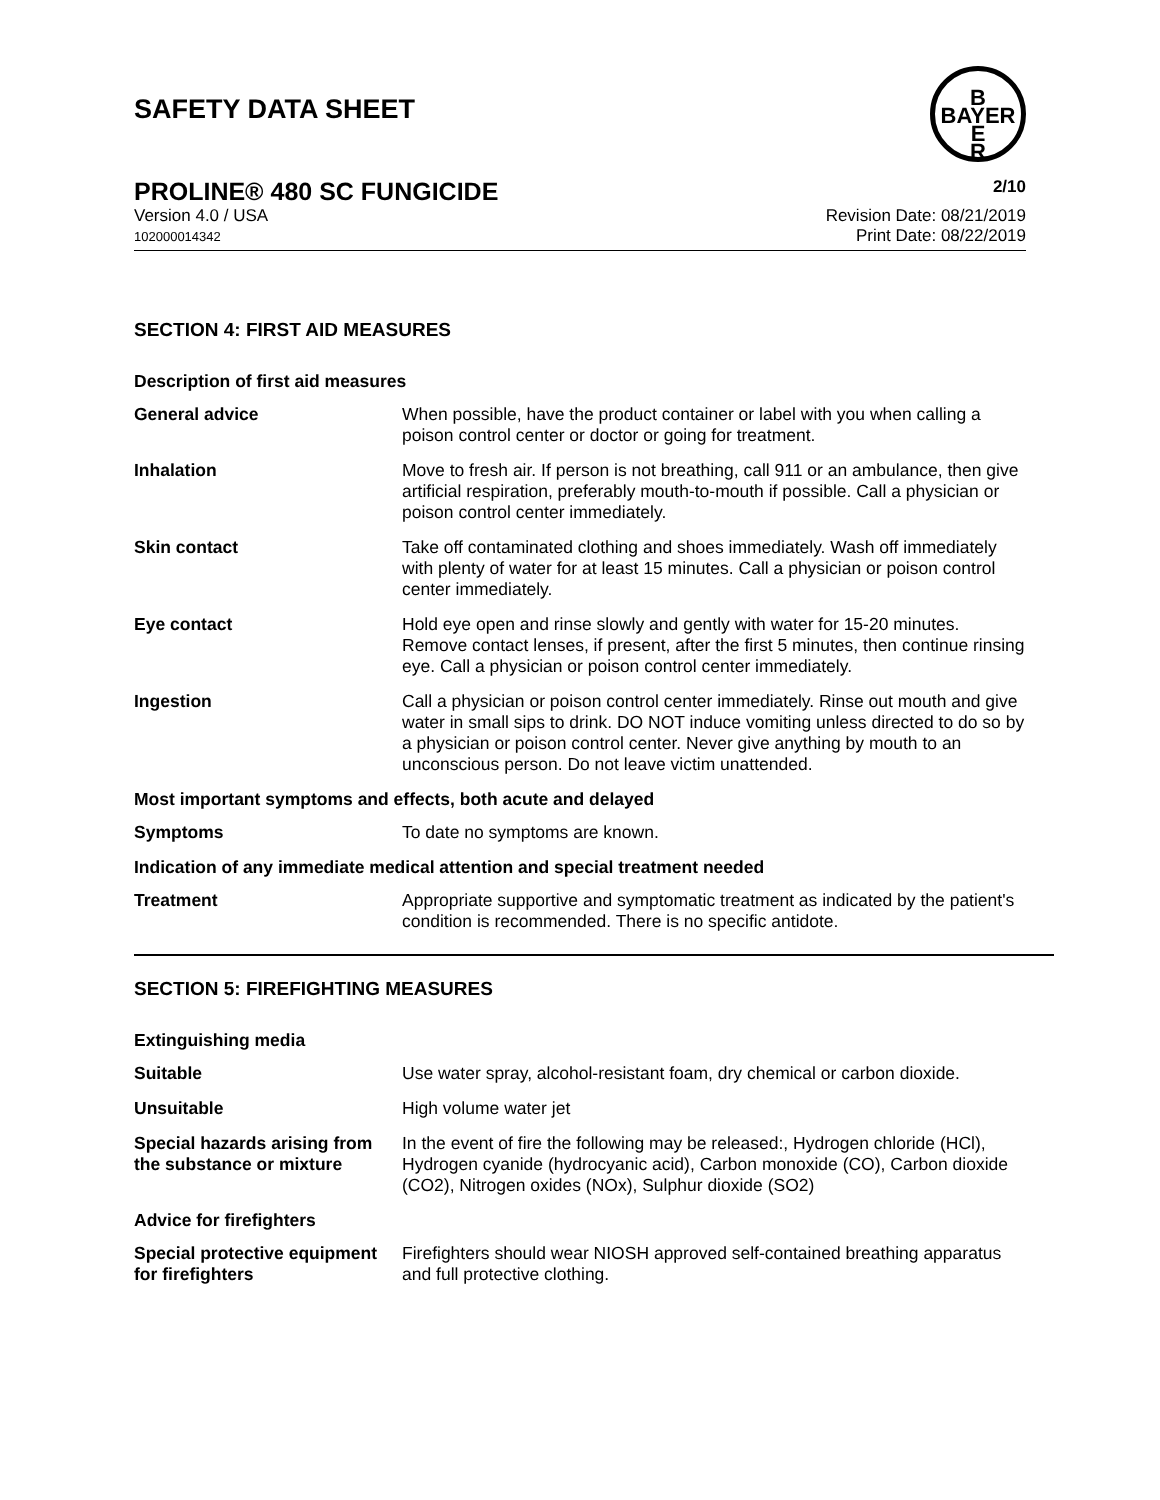B
BAYER
E
R
SAFETY DATA SHEET
PROLINE® 480 SC FUNGICIDE 2/10
Version 4.0 / USA
102000014342
Revision Date: 08/21/2019
Print Date: 08/22/2019
SECTION 4: FIRST AID MEASURES
| Description of first aid measures | |
| General advice | When possible, have the product container or label with you when calling a poison control center or doctor or going for treatment. |
| Inhalation | Move to fresh air. If person is not breathing, call 911 or an ambulance, then give artificial respiration, preferably mouth-to-mouth if possible. Call a physician or poison control center immediately. |
| Skin contact | Take off contaminated clothing and shoes immediately. Wash off immediately with plenty of water for at least 15 minutes. Call a physician or poison control center immediately. |
| Eye contact | Hold eye open and rinse slowly and gently with water for 15-20 minutes. Remove contact lenses, if present, after the first 5 minutes, then continue rinsing eye. Call a physician or poison control center immediately. |
| Ingestion | Call a physician or poison control center immediately. Rinse out mouth and give water in small sips to drink. DO NOT induce vomiting unless directed to do so by a physician or poison control center. Never give anything by mouth to an unconscious person. Do not leave victim unattended. |
| Most important symptoms and effects, both acute and delayed | |
| Symptoms | To date no symptoms are known. |
| Indication of any immediate medical attention and special treatment needed | |
| Treatment | Appropriate supportive and symptomatic treatment as indicated by the patient's condition is recommended. There is no specific antidote. |
SECTION 5: FIREFIGHTING MEASURES
| Extinguishing media | |
| Suitable | Use water spray, alcohol-resistant foam, dry chemical or carbon dioxide. |
| Unsuitable | High volume water jet |
| Special hazards arising from the substance or mixture | In the event of fire the following may be released:, Hydrogen chloride (HCl), Hydrogen cyanide (hydrocyanic acid), Carbon monoxide (CO), Carbon dioxide (CO2), Nitrogen oxides (NOx), Sulphur dioxide (SO2) |
| Advice for firefighters | |
| Special protective equipment for firefighters | Firefighters should wear NIOSH approved self-contained breathing apparatus and full protective clothing. |